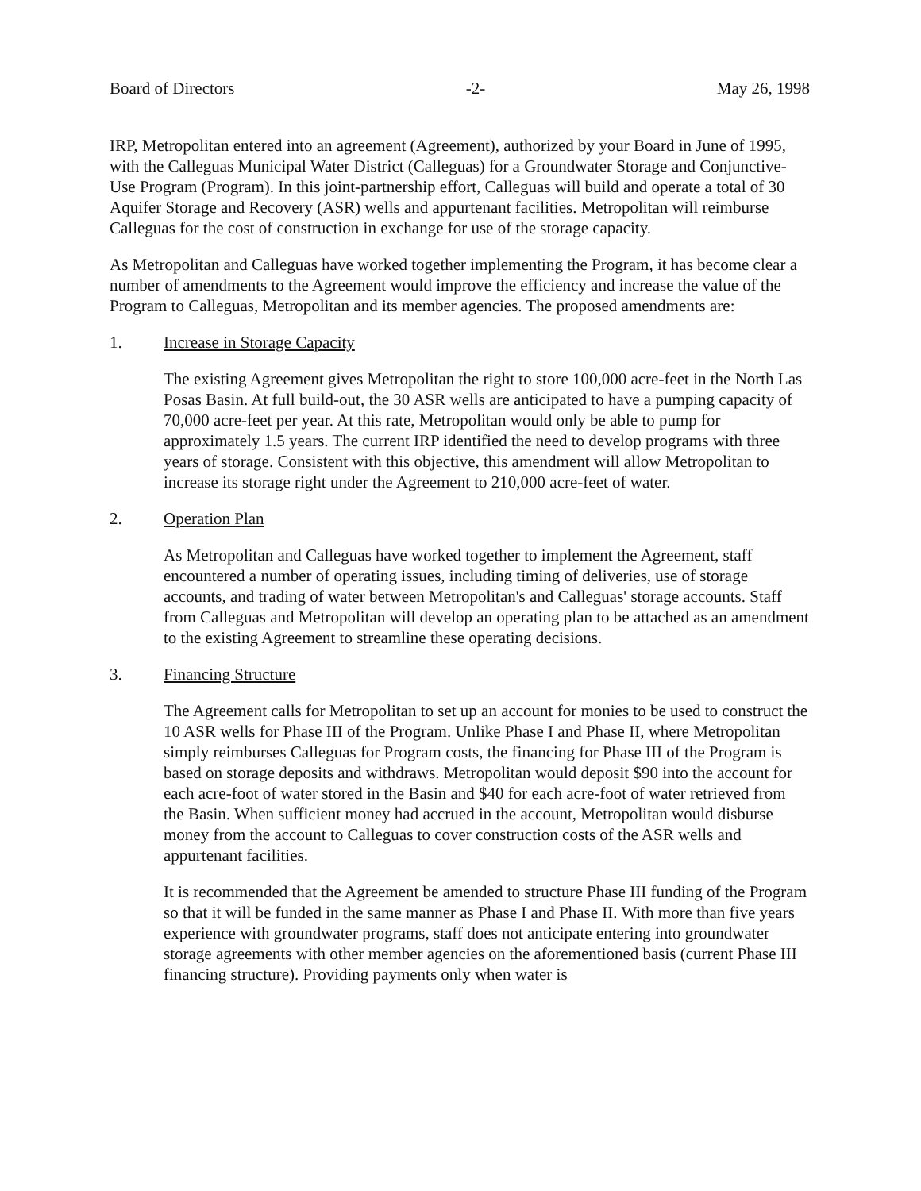Board of Directors -2- May 26, 1998
IRP, Metropolitan entered into an agreement (Agreement), authorized by your Board in June of 1995, with the Calleguas Municipal Water District (Calleguas) for a Groundwater Storage and Conjunctive-Use Program (Program). In this joint-partnership effort, Calleguas will build and operate a total of 30 Aquifer Storage and Recovery (ASR) wells and appurtenant facilities. Metropolitan will reimburse Calleguas for the cost of construction in exchange for use of the storage capacity.
As Metropolitan and Calleguas have worked together implementing the Program, it has become clear a number of amendments to the Agreement would improve the efficiency and increase the value of the Program to Calleguas, Metropolitan and its member agencies. The proposed amendments are:
1. Increase in Storage Capacity
The existing Agreement gives Metropolitan the right to store 100,000 acre-feet in the North Las Posas Basin. At full build-out, the 30 ASR wells are anticipated to have a pumping capacity of 70,000 acre-feet per year. At this rate, Metropolitan would only be able to pump for approximately 1.5 years. The current IRP identified the need to develop programs with three years of storage. Consistent with this objective, this amendment will allow Metropolitan to increase its storage right under the Agreement to 210,000 acre-feet of water.
2. Operation Plan
As Metropolitan and Calleguas have worked together to implement the Agreement, staff encountered a number of operating issues, including timing of deliveries, use of storage accounts, and trading of water between Metropolitan's and Calleguas' storage accounts. Staff from Calleguas and Metropolitan will develop an operating plan to be attached as an amendment to the existing Agreement to streamline these operating decisions.
3. Financing Structure
The Agreement calls for Metropolitan to set up an account for monies to be used to construct the 10 ASR wells for Phase III of the Program. Unlike Phase I and Phase II, where Metropolitan simply reimburses Calleguas for Program costs, the financing for Phase III of the Program is based on storage deposits and withdraws. Metropolitan would deposit $90 into the account for each acre-foot of water stored in the Basin and $40 for each acre-foot of water retrieved from the Basin. When sufficient money had accrued in the account, Metropolitan would disburse money from the account to Calleguas to cover construction costs of the ASR wells and appurtenant facilities.
It is recommended that the Agreement be amended to structure Phase III funding of the Program so that it will be funded in the same manner as Phase I and Phase II. With more than five years experience with groundwater programs, staff does not anticipate entering into groundwater storage agreements with other member agencies on the aforementioned basis (current Phase III financing structure). Providing payments only when water is